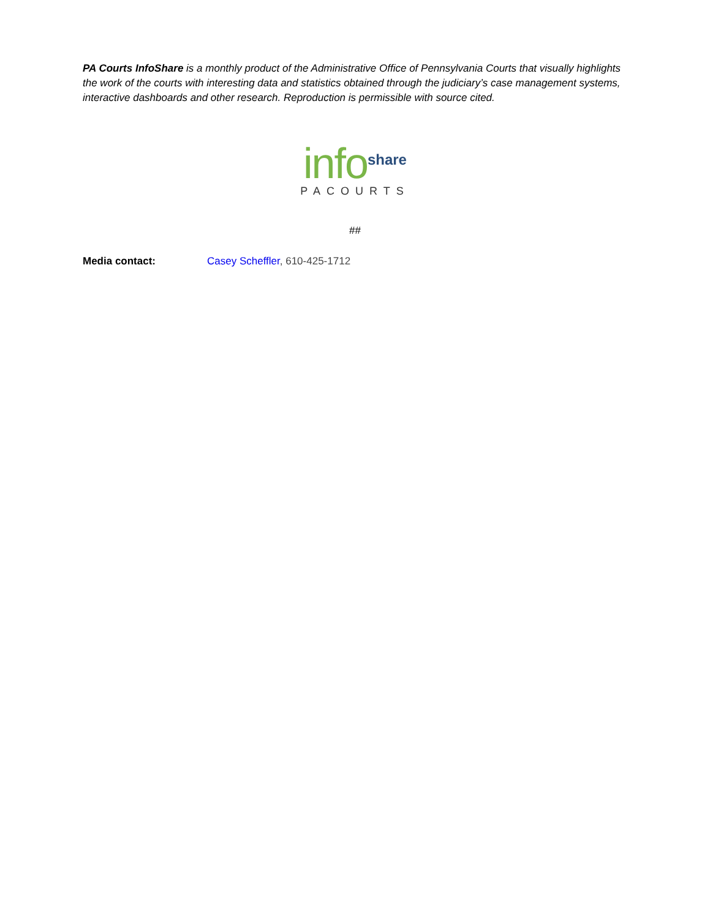PA Courts InfoShare is a monthly product of the Administrative Office of Pennsylvania Courts that visually highlights the work of the courts with interesting data and statistics obtained through the judiciary’s case management systems, interactive dashboards and other research. Reproduction is permissible with source cited.
info share
PACOURTS
##
Media contact: Casey Scheffler, 610-425-1712